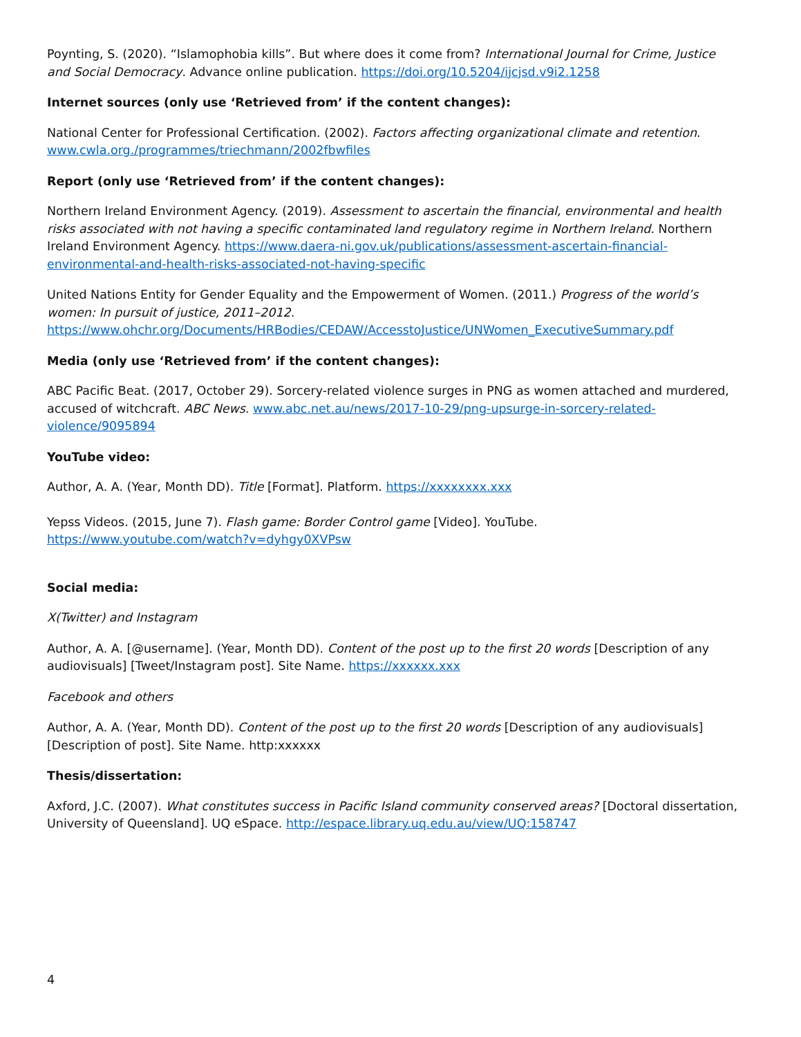Poynting, S. (2020). “Islamophobia kills”. But where does it come from? International Journal for Crime, Justice and Social Democracy. Advance online publication. https://doi.org/10.5204/ijcjsd.v9i2.1258
Internet sources (only use ‘Retrieved from’ if the content changes):
National Center for Professional Certification. (2002). Factors affecting organizational climate and retention. www.cwla.org./programmes/triechmann/2002fbwfiles
Report (only use ‘Retrieved from’ if the content changes):
Northern Ireland Environment Agency. (2019). Assessment to ascertain the financial, environmental and health risks associated with not having a specific contaminated land regulatory regime in Northern Ireland. Northern Ireland Environment Agency. https://www.daera-ni.gov.uk/publications/assessment-ascertain-financial-environmental-and-health-risks-associated-not-having-specific
United Nations Entity for Gender Equality and the Empowerment of Women. (2011.) Progress of the world’s women: In pursuit of justice, 2011–2012. https://www.ohchr.org/Documents/HRBodies/CEDAW/AccesstoJustice/UNWomen_ExecutiveSummary.pdf
Media (only use ‘Retrieved from’ if the content changes):
ABC Pacific Beat. (2017, October 29). Sorcery-related violence surges in PNG as women attached and murdered, accused of witchcraft. ABC News. www.abc.net.au/news/2017-10-29/png-upsurge-in-sorcery-related-violence/9095894
YouTube video:
Author, A. A. (Year, Month DD). Title [Format]. Platform. https://xxxxxxxx.xxx
Yepss Videos. (2015, June 7). Flash game: Border Control game [Video]. YouTube. https://www.youtube.com/watch?v=dyhgy0XVPsw
Social media:
X(Twitter) and Instagram
Author, A. A. [@username]. (Year, Month DD). Content of the post up to the first 20 words [Description of any audiovisuals] [Tweet/Instagram post]. Site Name. https://xxxxxx.xxx
Facebook and others
Author, A. A. (Year, Month DD). Content of the post up to the first 20 words [Description of any audiovisuals] [Description of post]. Site Name. http:xxxxxx
Thesis/dissertation:
Axford, J.C. (2007). What constitutes success in Pacific Island community conserved areas? [Doctoral dissertation, University of Queensland]. UQ eSpace. http://espace.library.uq.edu.au/view/UQ:158747
4